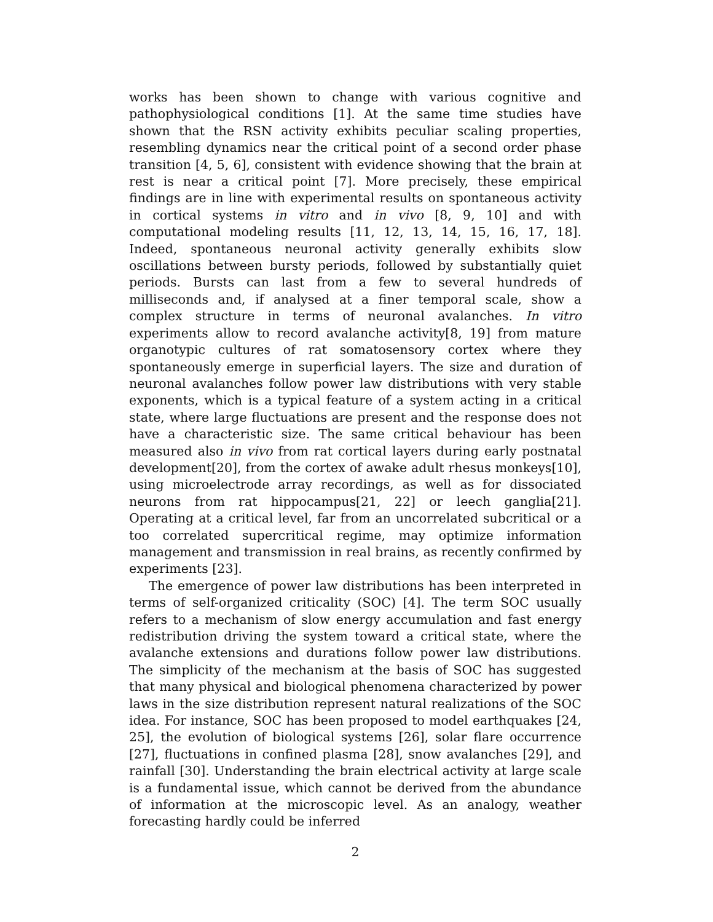works has been shown to change with various cognitive and pathophysiological conditions [1]. At the same time studies have shown that the RSN activity exhibits peculiar scaling properties, resembling dynamics near the critical point of a second order phase transition [4, 5, 6], consistent with evidence showing that the brain at rest is near a critical point [7]. More precisely, these empirical findings are in line with experimental results on spontaneous activity in cortical systems in vitro and in vivo [8, 9, 10] and with computational modeling results [11, 12, 13, 14, 15, 16, 17, 18]. Indeed, spontaneous neuronal activity generally exhibits slow oscillations between bursty periods, followed by substantially quiet periods. Bursts can last from a few to several hundreds of milliseconds and, if analysed at a finer temporal scale, show a complex structure in terms of neuronal avalanches. In vitro experiments allow to record avalanche activity[8, 19] from mature organotypic cultures of rat somatosensory cortex where they spontaneously emerge in superficial layers. The size and duration of neuronal avalanches follow power law distributions with very stable exponents, which is a typical feature of a system acting in a critical state, where large fluctuations are present and the response does not have a characteristic size. The same critical behaviour has been measured also in vivo from rat cortical layers during early postnatal development[20], from the cortex of awake adult rhesus monkeys[10], using microelectrode array recordings, as well as for dissociated neurons from rat hippocampus[21, 22] or leech ganglia[21]. Operating at a critical level, far from an uncorrelated subcritical or a too correlated supercritical regime, may optimize information management and transmission in real brains, as recently confirmed by experiments [23].
The emergence of power law distributions has been interpreted in terms of self-organized criticality (SOC) [4]. The term SOC usually refers to a mechanism of slow energy accumulation and fast energy redistribution driving the system toward a critical state, where the avalanche extensions and durations follow power law distributions. The simplicity of the mechanism at the basis of SOC has suggested that many physical and biological phenomena characterized by power laws in the size distribution represent natural realizations of the SOC idea. For instance, SOC has been proposed to model earthquakes [24, 25], the evolution of biological systems [26], solar flare occurrence [27], fluctuations in confined plasma [28], snow avalanches [29], and rainfall [30]. Understanding the brain electrical activity at large scale is a fundamental issue, which cannot be derived from the abundance of information at the microscopic level. As an analogy, weather forecasting hardly could be inferred
2